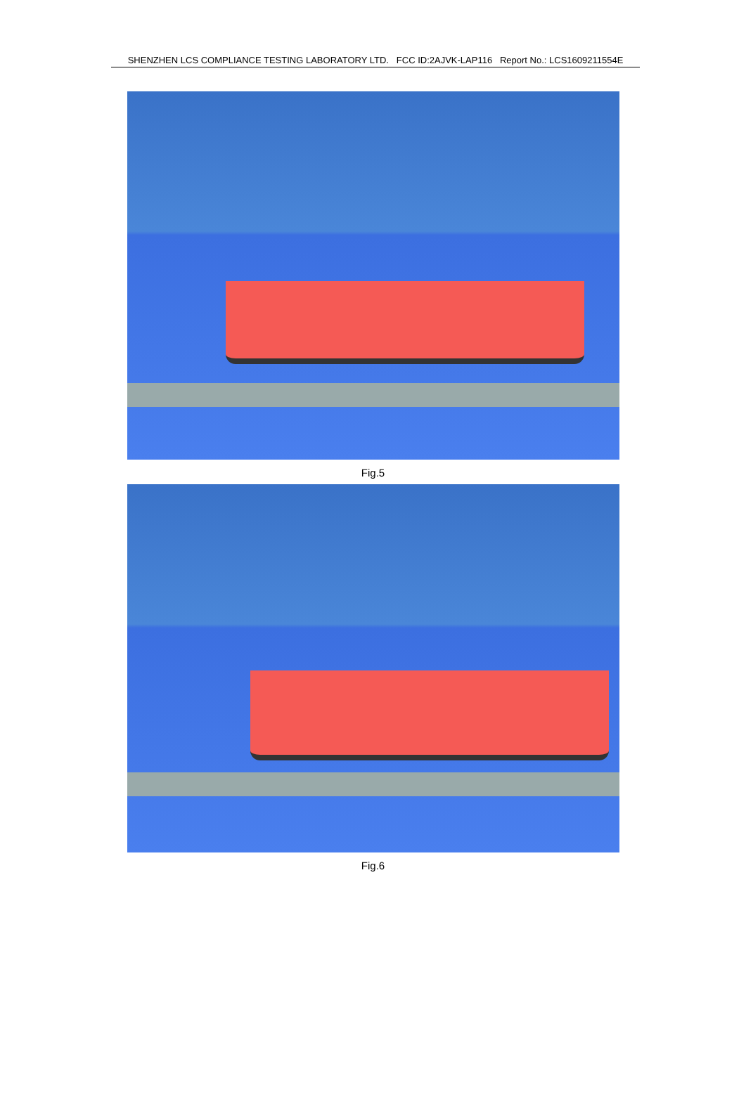SHENZHEN LCS COMPLIANCE TESTING LABORATORY LTD. FCC ID:2AJVK-LAP116 Report No.: LCS1609211554E
Fig.5
Fig.6